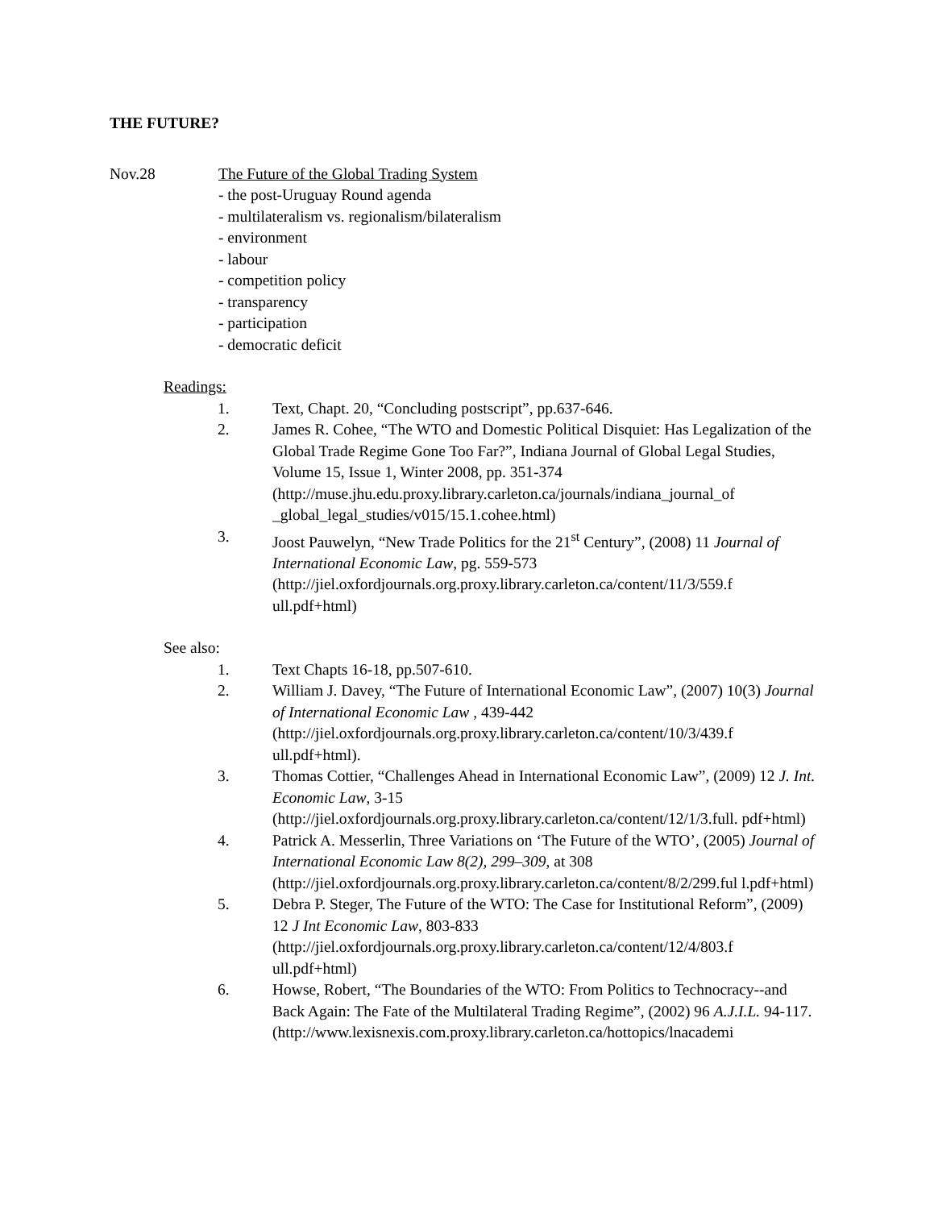THE FUTURE?
Nov.28 The Future of the Global Trading System
- the post-Uruguay Round agenda
- multilateralism vs. regionalism/bilateralism
- environment
- labour
- competition policy
- transparency
- participation
- democratic deficit
Readings:
1. Text, Chapt. 20, “Concluding postscript”, pp.637-646.
2. James R. Cohee, “The WTO and Domestic Political Disquiet: Has Legalization of the Global Trade Regime Gone Too Far?”, Indiana Journal of Global Legal Studies, Volume 15, Issue 1, Winter 2008, pp. 351-374 (http://muse.jhu.edu.proxy.library.carleton.ca/journals/indiana_journal_of _global_legal_studies/v015/15.1.cohee.html)
3. Joost Pauwelyn, “New Trade Politics for the 21<sup>st</sup> Century”, (2008) 11 Journal of International Economic Law, pg. 559-573 (http://jiel.oxfordjournals.org.proxy.library.carleton.ca/content/11/3/559.f ull.pdf+html)
See also:
1. Text Chapts 16-18, pp.507-610.
2. William J. Davey, “The Future of International Economic Law”, (2007) 10(3) Journal of International Economic Law , 439-442 (http://jiel.oxfordjournals.org.proxy.library.carleton.ca/content/10/3/439.f ull.pdf+html).
3. Thomas Cottier, “Challenges Ahead in International Economic Law”, (2009) 12 J. Int. Economic Law, 3-15 (http://jiel.oxfordjournals.org.proxy.library.carleton.ca/content/12/1/3.full. pdf+html)
4. Patrick A. Messerlin, Three Variations on ‘The Future of the WTO’, (2005) Journal of International Economic Law 8(2), 299–309, at 308 (http://jiel.oxfordjournals.org.proxy.library.carleton.ca/content/8/2/299.ful l.pdf+html)
5. Debra P. Steger, The Future of the WTO: The Case for Institutional Reform”, (2009) 12 J Int Economic Law, 803-833 (http://jiel.oxfordjournals.org.proxy.library.carleton.ca/content/12/4/803.f ull.pdf+html)
6. Howse, Robert, “The Boundaries of the WTO: From Politics to Technocracy--and Back Again: The Fate of the Multilateral Trading Regime”, (2002) 96 A.J.I.L. 94-117. (http://www.lexisnexis.com.proxy.library.carleton.ca/hottopics/lnacademi